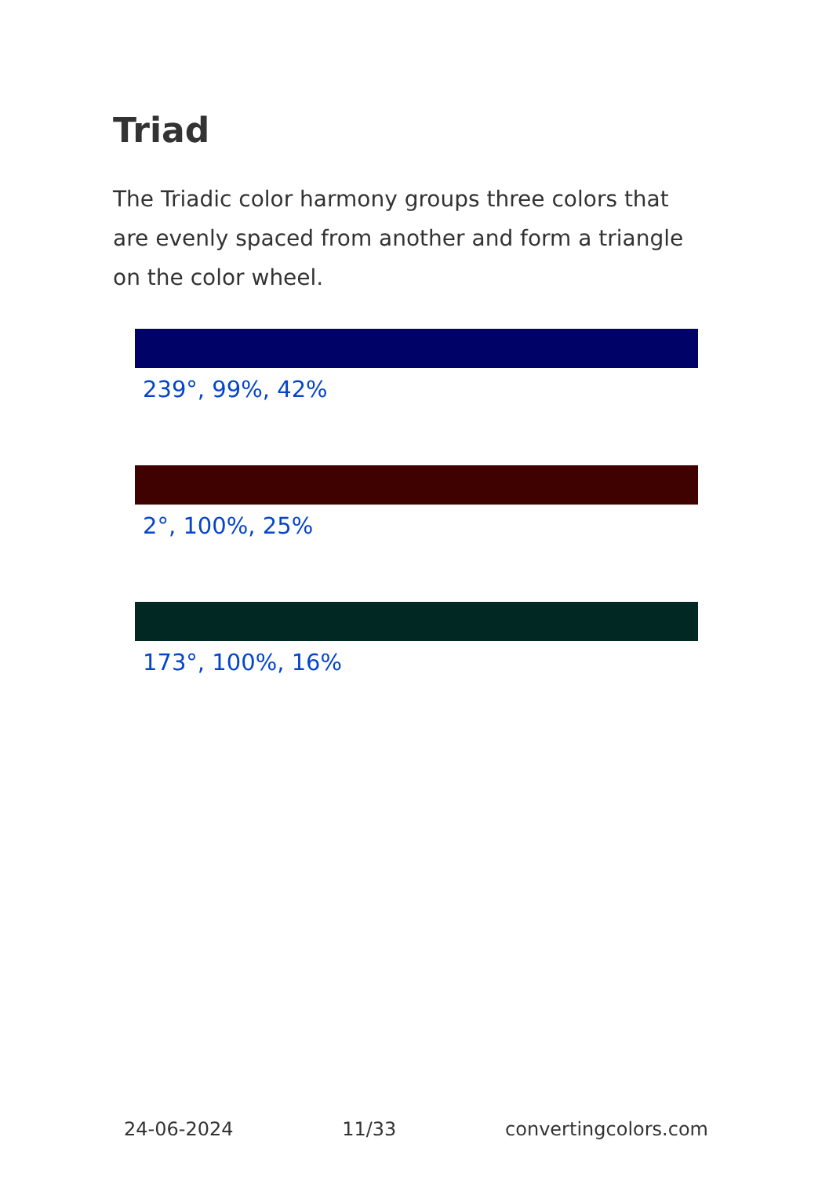Triad
The Triadic color harmony groups three colors that are evenly spaced from another and form a triangle on the color wheel.
239°, 99%, 42%
2°, 100%, 25%
173°, 100%, 16%
24-06-2024 11/33 convertingcolors.com